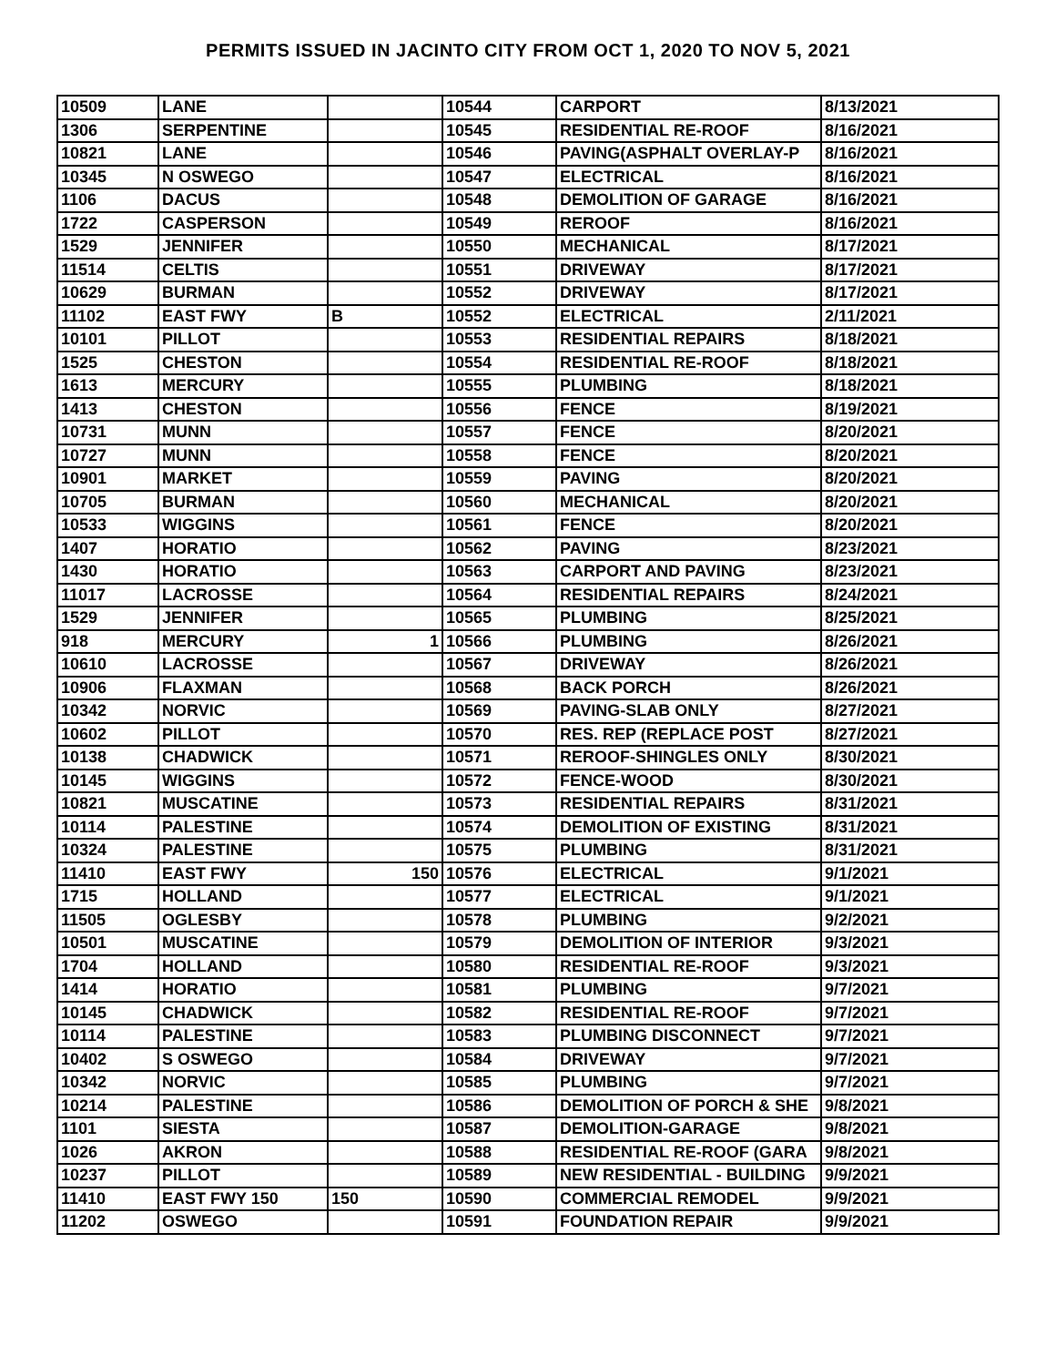PERMITS ISSUED IN JACINTO CITY FROM OCT 1, 2020 TO NOV 5, 2021
| 10509 | LANE | | 10544 | CARPORT | 8/13/2021 |
| 1306 | SERPENTINE | | 10545 | RESIDENTIAL RE-ROOF | 8/16/2021 |
| 10821 | LANE | | 10546 | PAVING(ASPHALT OVERLAY-P | 8/16/2021 |
| 10345 | N OSWEGO | | 10547 | ELECTRICAL | 8/16/2021 |
| 1106 | DACUS | | 10548 | DEMOLITION OF GARAGE | 8/16/2021 |
| 1722 | CASPERSON | | 10549 | REROOF | 8/16/2021 |
| 1529 | JENNIFER | | 10550 | MECHANICAL | 8/17/2021 |
| 11514 | CELTIS | | 10551 | DRIVEWAY | 8/17/2021 |
| 10629 | BURMAN | | 10552 | DRIVEWAY | 8/17/2021 |
| 11102 | EAST FWY | B | 10552 | ELECTRICAL | 2/11/2021 |
| 10101 | PILLOT | | 10553 | RESIDENTIAL REPAIRS | 8/18/2021 |
| 1525 | CHESTON | | 10554 | RESIDENTIAL RE-ROOF | 8/18/2021 |
| 1613 | MERCURY | | 10555 | PLUMBING | 8/18/2021 |
| 1413 | CHESTON | | 10556 | FENCE | 8/19/2021 |
| 10731 | MUNN | | 10557 | FENCE | 8/20/2021 |
| 10727 | MUNN | | 10558 | FENCE | 8/20/2021 |
| 10901 | MARKET | | 10559 | PAVING | 8/20/2021 |
| 10705 | BURMAN | | 10560 | MECHANICAL | 8/20/2021 |
| 10533 | WIGGINS | | 10561 | FENCE | 8/20/2021 |
| 1407 | HORATIO | | 10562 | PAVING | 8/23/2021 |
| 1430 | HORATIO | | 10563 | CARPORT AND PAVING | 8/23/2021 |
| 11017 | LACROSSE | | 10564 | RESIDENTIAL REPAIRS | 8/24/2021 |
| 1529 | JENNIFER | | 10565 | PLUMBING | 8/25/2021 |
| 918 | MERCURY | 1 | 10566 | PLUMBING | 8/26/2021 |
| 10610 | LACROSSE | | 10567 | DRIVEWAY | 8/26/2021 |
| 10906 | FLAXMAN | | 10568 | BACK PORCH | 8/26/2021 |
| 10342 | NORVIC | | 10569 | PAVING-SLAB ONLY | 8/27/2021 |
| 10602 | PILLOT | | 10570 | RES. REP (REPLACE POST | 8/27/2021 |
| 10138 | CHADWICK | | 10571 | REROOF-SHINGLES ONLY | 8/30/2021 |
| 10145 | WIGGINS | | 10572 | FENCE-WOOD | 8/30/2021 |
| 10821 | MUSCATINE | | 10573 | RESIDENTIAL REPAIRS | 8/31/2021 |
| 10114 | PALESTINE | | 10574 | DEMOLITION OF EXISTING | 8/31/2021 |
| 10324 | PALESTINE | | 10575 | PLUMBING | 8/31/2021 |
| 11410 | EAST FWY | 150 | 10576 | ELECTRICAL | 9/1/2021 |
| 1715 | HOLLAND | | 10577 | ELECTRICAL | 9/1/2021 |
| 11505 | OGLESBY | | 10578 | PLUMBING | 9/2/2021 |
| 10501 | MUSCATINE | | 10579 | DEMOLITION OF INTERIOR | 9/3/2021 |
| 1704 | HOLLAND | | 10580 | RESIDENTIAL RE-ROOF | 9/3/2021 |
| 1414 | HORATIO | | 10581 | PLUMBING | 9/7/2021 |
| 10145 | CHADWICK | | 10582 | RESIDENTIAL RE-ROOF | 9/7/2021 |
| 10114 | PALESTINE | | 10583 | PLUMBING DISCONNECT | 9/7/2021 |
| 10402 | S OSWEGO | | 10584 | DRIVEWAY | 9/7/2021 |
| 10342 | NORVIC | | 10585 | PLUMBING | 9/7/2021 |
| 10214 | PALESTINE | | 10586 | DEMOLITION OF PORCH & SHE | 9/8/2021 |
| 1101 | SIESTA | | 10587 | DEMOLITION-GARAGE | 9/8/2021 |
| 1026 | AKRON | | 10588 | RESIDENTIAL RE-ROOF (GARA | 9/8/2021 |
| 10237 | PILLOT | | 10589 | NEW RESIDENTIAL - BUILDING | 9/9/2021 |
| 11410 | EAST FWY 150 | 150 | 10590 | COMMERCIAL REMODEL | 9/9/2021 |
| 11202 | OSWEGO | | 10591 | FOUNDATION REPAIR | 9/9/2021 |